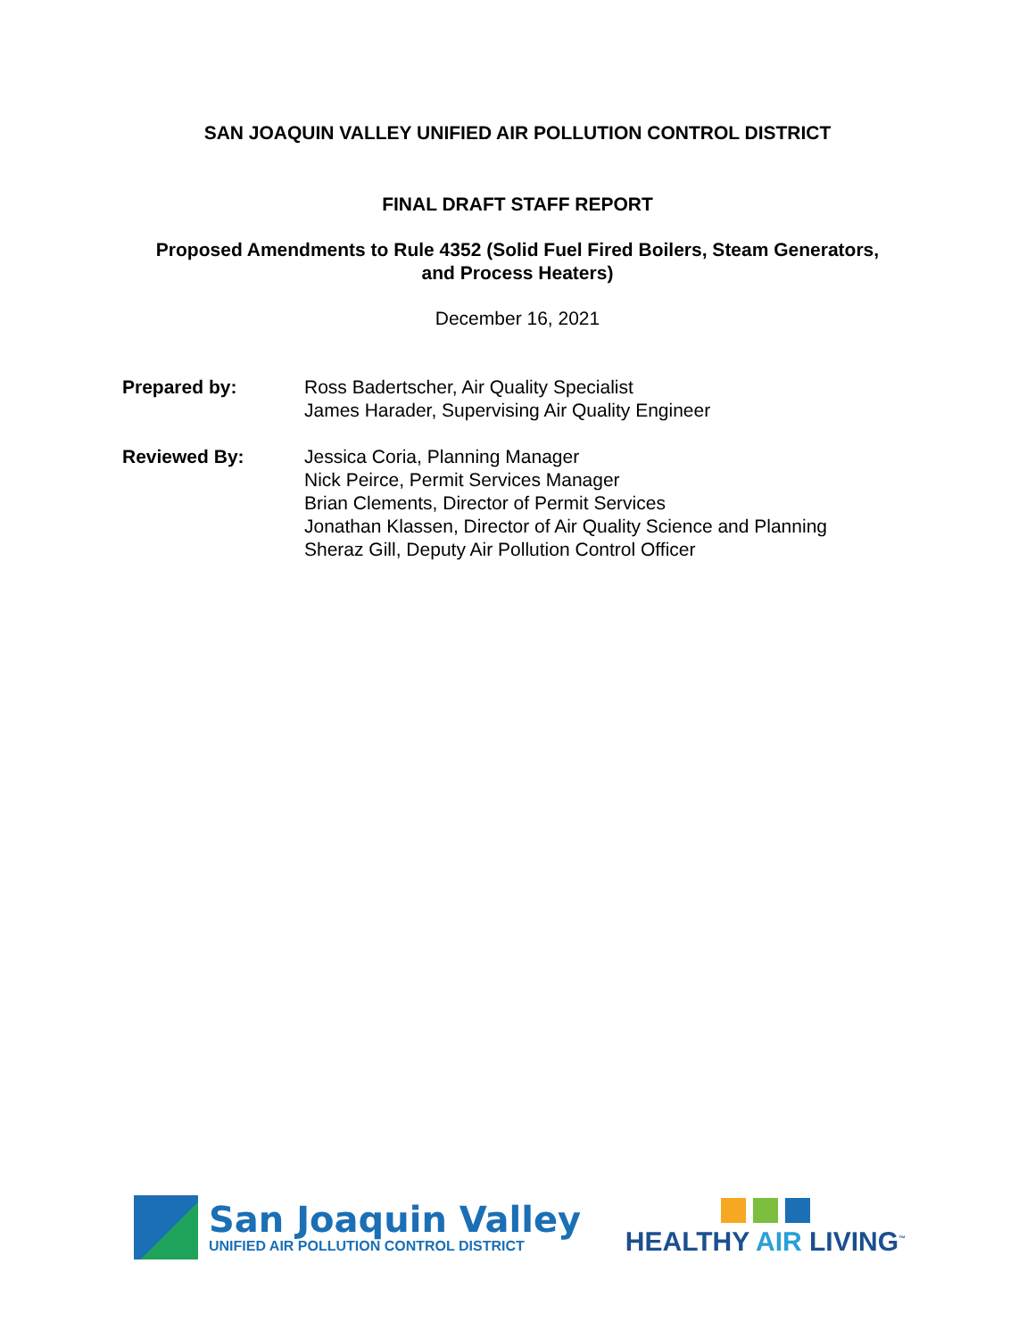SAN JOAQUIN VALLEY UNIFIED AIR POLLUTION CONTROL DISTRICT
FINAL DRAFT STAFF REPORT
Proposed Amendments to Rule 4352 (Solid Fuel Fired Boilers, Steam Generators,
and Process Heaters)
December 16, 2021
Prepared by: Ross Badertscher, Air Quality Specialist
James Harader, Supervising Air Quality Engineer
Reviewed By: Jessica Coria, Planning Manager
Nick Peirce, Permit Services Manager
Brian Clements, Director of Permit Services
Jonathan Klassen, Director of Air Quality Science and Planning
Sheraz Gill, Deputy Air Pollution Control Officer
San Joaquin Valley
UNIFIED AIR POLLUTION CONTROL DISTRICT
HEALTHY AIR LIVING<sup>™</sup>